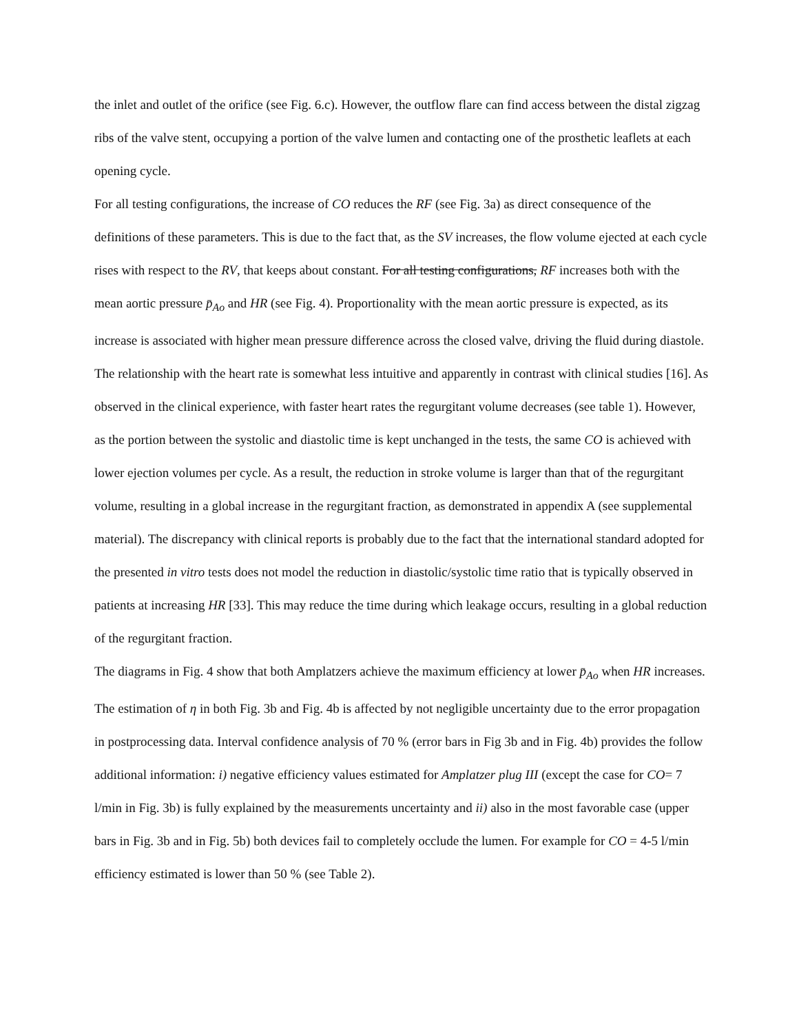the inlet and outlet of the orifice (see Fig. 6.c). However, the outflow flare can find access between the distal zigzag ribs of the valve stent, occupying a portion of the valve lumen and contacting one of the prosthetic leaflets at each opening cycle.
For all testing configurations, the increase of CO reduces the RF (see Fig. 3a) as direct consequence of the definitions of these parameters. This is due to the fact that, as the SV increases, the flow volume ejected at each cycle rises with respect to the RV, that keeps about constant. For all testing configurations, RF increases both with the mean aortic pressure p̄<sub>Ao</sub> and HR (see Fig. 4). Proportionality with the mean aortic pressure is expected, as its increase is associated with higher mean pressure difference across the closed valve, driving the fluid during diastole. The relationship with the heart rate is somewhat less intuitive and apparently in contrast with clinical studies [16]. As observed in the clinical experience, with faster heart rates the regurgitant volume decreases (see table 1). However, as the portion between the systolic and diastolic time is kept unchanged in the tests, the same CO is achieved with lower ejection volumes per cycle. As a result, the reduction in stroke volume is larger than that of the regurgitant volume, resulting in a global increase in the regurgitant fraction, as demonstrated in appendix A (see supplemental material). The discrepancy with clinical reports is probably due to the fact that the international standard adopted for the presented in vitro tests does not model the reduction in diastolic/systolic time ratio that is typically observed in patients at increasing HR [33]. This may reduce the time during which leakage occurs, resulting in a global reduction of the regurgitant fraction.
The diagrams in Fig. 4 show that both Amplatzers achieve the maximum efficiency at lower p̄<sub>Ao</sub> when HR increases.
The estimation of η in both Fig. 3b and Fig. 4b is affected by not negligible uncertainty due to the error propagation in postprocessing data. Interval confidence analysis of 70 % (error bars in Fig 3b and in Fig. 4b) provides the follow additional information: i) negative efficiency values estimated for Amplatzer plug III (except the case for CO= 7 l/min in Fig. 3b) is fully explained by the measurements uncertainty and ii) also in the most favorable case (upper bars in Fig. 3b and in Fig. 5b) both devices fail to completely occlude the lumen. For example for CO = 4-5 l/min efficiency estimated is lower than 50 % (see Table 2).